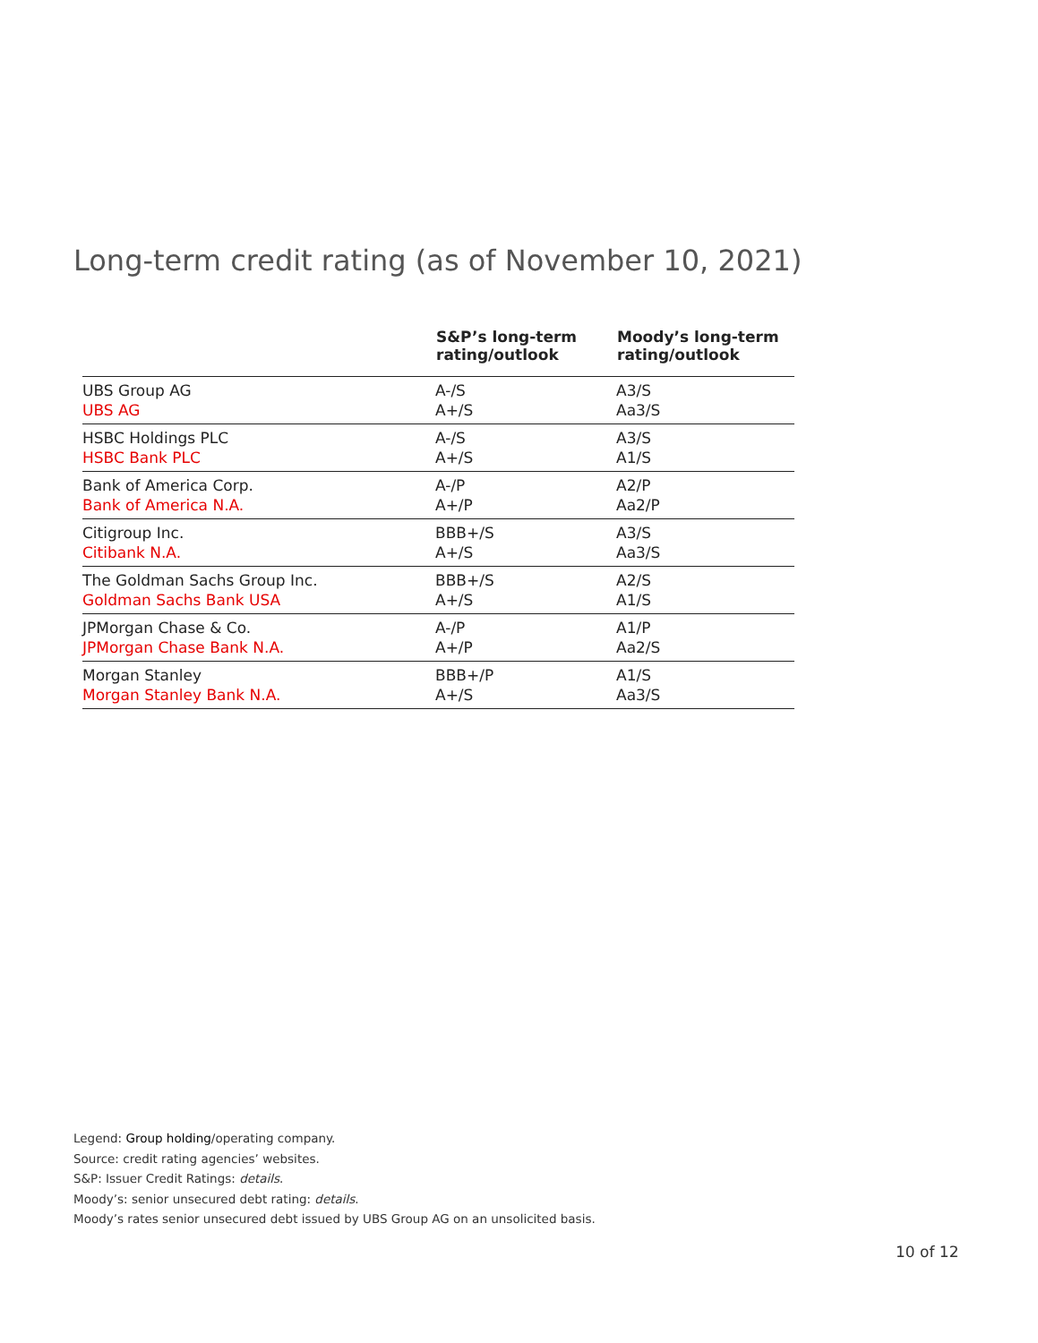Long-term credit rating (as of November 10, 2021)
| | S&P’s long-term rating/outlook | Moody’s long-term rating/outlook |
| --- | --- | --- |
| UBS Group AG UBS AG | A-/S A+/S | A3/S Aa3/S |
| HSBC Holdings PLC HSBC Bank PLC | A-/S A+/S | A3/S A1/S |
| Bank of America Corp. Bank of America N.A. | A-/P A+/P | A2/P Aa2/P |
| Citigroup Inc. Citibank N.A. | BBB+/S A+/S | A3/S Aa3/S |
| The Goldman Sachs Group Inc. Goldman Sachs Bank USA | BBB+/S A+/S | A2/S A1/S |
| JPMorgan Chase & Co. JPMorgan Chase Bank N.A. | A-/P A+/P | A1/P Aa2/S |
| Morgan Stanley Morgan Stanley Bank N.A. | BBB+/P A+/S | A1/S Aa3/S |
Legend: Group holding/operating company.
Source: credit rating agencies’ websites.
S&P: Issuer Credit Ratings: details.
Moody’s: senior unsecured debt rating: details.
Moody’s rates senior unsecured debt issued by UBS Group AG on an unsolicited basis.
10 of 12